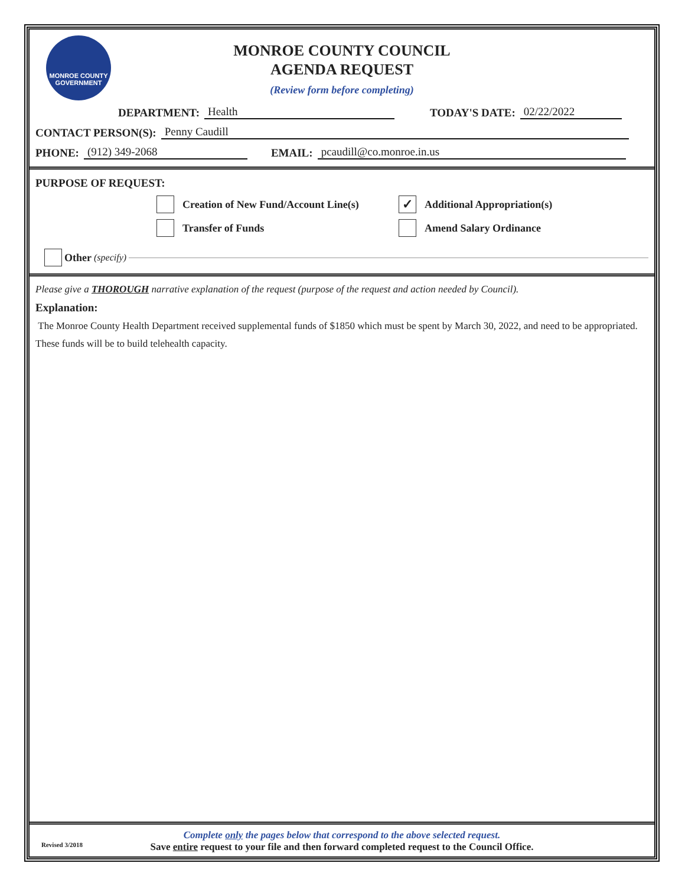MONROE COUNTY GOVERNMENT
MONROE COUNTY COUNCIL
AGENDA REQUEST
(Review form before completing)
DEPARTMENT: Health TODAY'S DATE: 02/22/2022
CONTACT PERSON(S): Penny Caudill
PHONE: (912) 349-2068 EMAIL: pcaudill@co.monroe.in.us
PURPOSE OF REQUEST:
Creation of New Fund/Account Line(s)
Transfer of Funds
✓ Additional Appropriation(s)
Amend Salary Ordinance
Other (specify)
Please give a THOROUGH narrative explanation of the request (purpose of the request and action needed by Council).
Explanation:
The Monroe County Health Department received supplemental funds of $1850 which must be spent by March 30, 2022, and need to be appropriated.
These funds will be to build telehealth capacity.
Complete only the pages below that correspond to the above selected request.
Revised 3/2018
Save entire request to your file and then forward completed request to the Council Office.